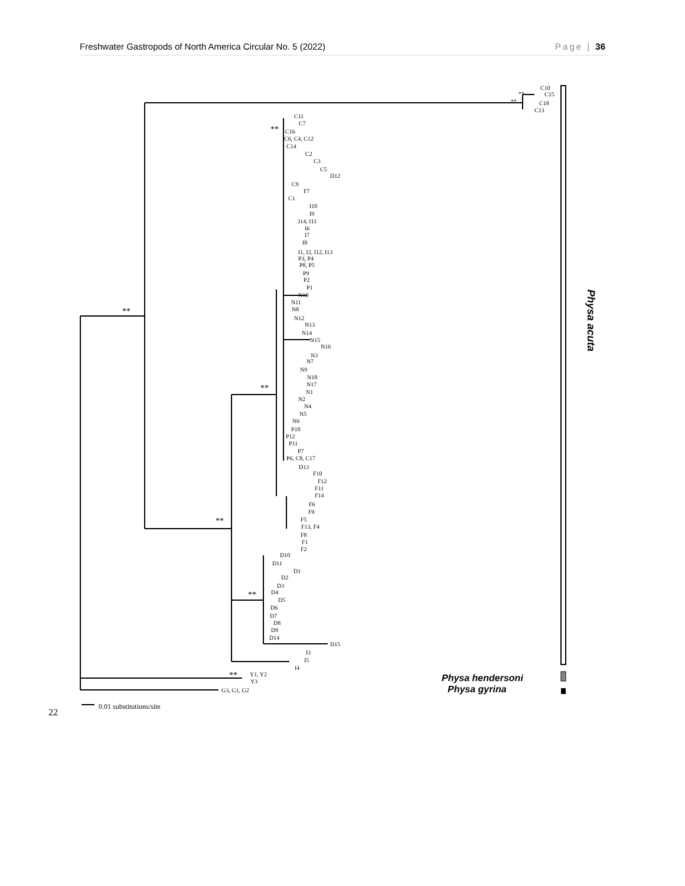Freshwater Gastropods of North America Circular No. 5 (2022) Page | 36
C10
C15
C18
C13
**
**
C11
C7
C16
C6, C4, C12
C14
C2
C3
C5
D12
C9
F7
C1
I10
I9
I14, I11
I6
I7
I8
I1, I2, I12, I13
P3, P4
P8, P5
P9
P2
P1
N10
N11
N8
N12
N13
N14
N15
N16
N3
N7
N9
N18
N17
N1
N2
N4
N5
N6
P10
P12
P11
P7
P6, C8, C17
D13
F10
F12
F11
F14
F6
F9
F5
F13, F4
F8
F1
F2
D10
D11
D1
D2
D3
D4
D5
D6
D7
D8
D9
D14
D15
I3
I5
I4
Y1, Y2
Y3
G3, G1, G2
**
**
**
**
**
**
0.01 substitutions/site
22
Physa hendersoni
Physa gyrina
Physa acuta